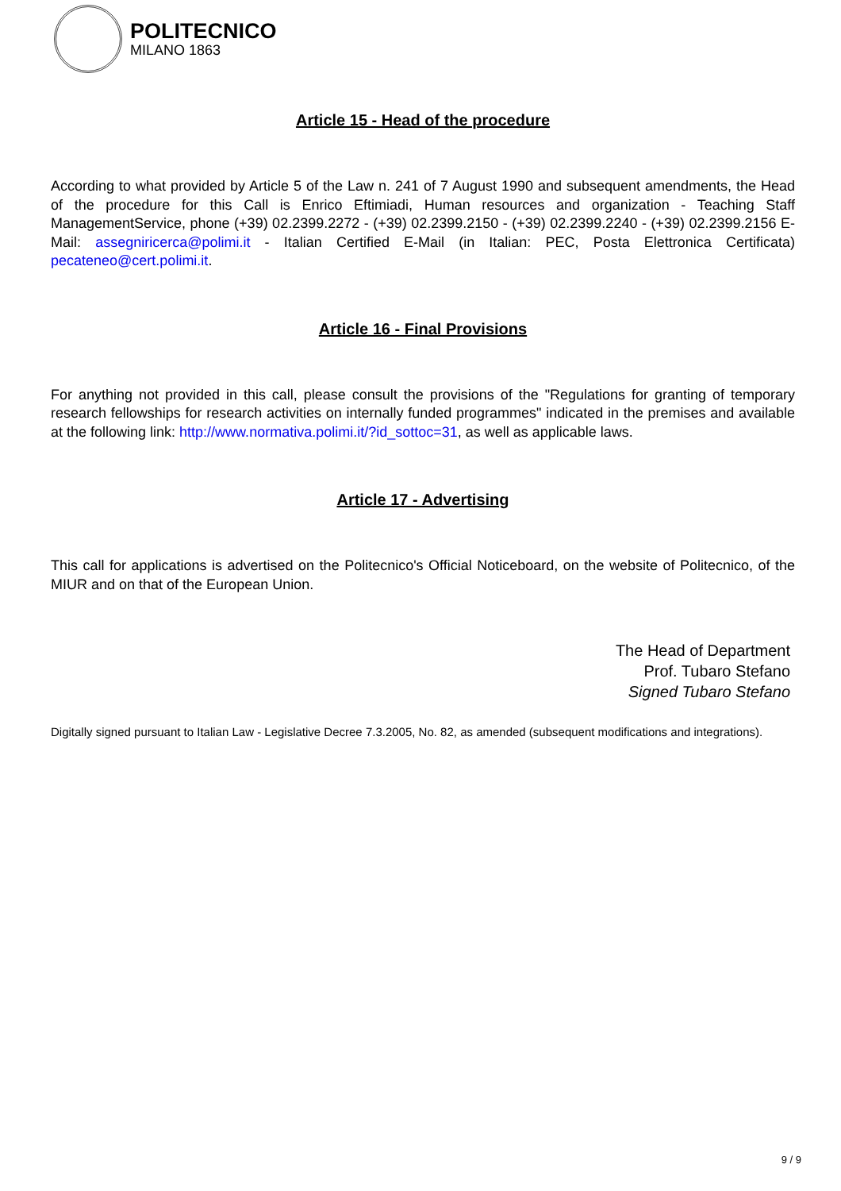POLITECNICO
MILANO 1863
Article 15 - Head of the procedure
According to what provided by Article 5 of the Law n. 241 of 7 August 1990 and subsequent amendments, the Head of the procedure for this Call is Enrico Eftimiadi, Human resources and organization - Teaching Staff ManagementService, phone (+39) 02.2399.2272 - (+39) 02.2399.2150 - (+39) 02.2399.2240 - (+39) 02.2399.2156 E-Mail: assegniricerca@polimi.it - Italian Certified E-Mail (in Italian: PEC, Posta Elettronica Certificata) pecateneo@cert.polimi.it.
Article 16 - Final Provisions
For anything not provided in this call, please consult the provisions of the "Regulations for granting of temporary research fellowships for research activities on internally funded programmes" indicated in the premises and available at the following link: http://www.normativa.polimi.it/?id_sottoc=31, as well as applicable laws.
Article 17 - Advertising
This call for applications is advertised on the Politecnico's Official Noticeboard, on the website of Politecnico, of the MIUR and on that of the European Union.
The Head of Department
Prof. Tubaro Stefano
Signed Tubaro Stefano
Digitally signed pursuant to Italian Law - Legislative Decree 7.3.2005, No. 82, as amended (subsequent modifications and integrations).
9 / 9